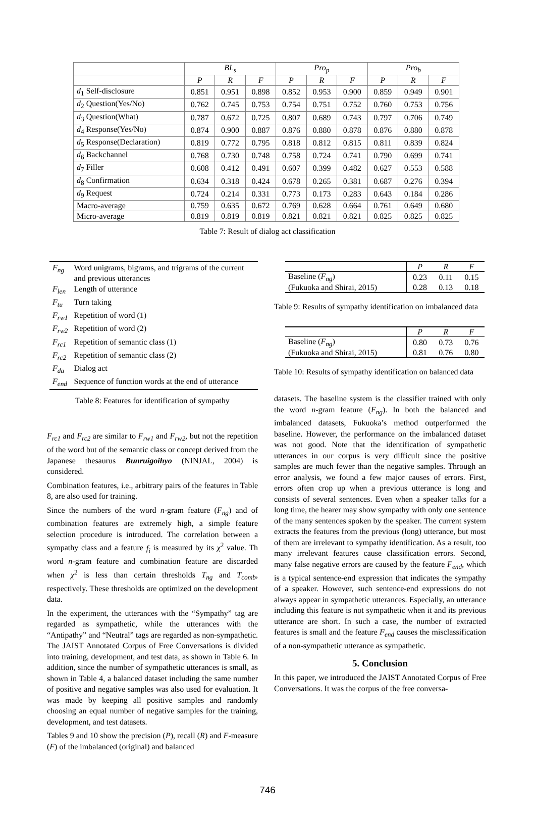| | BL<sub>s</sub> | | | Pro<sub>p</sub> | | | Pro<sub>b</sub> | | |
| --- | --- | --- | --- | --- | --- | --- | --- | --- | --- |
| | P | R | F | P | R | F | P | R | F |
| d<sub>1</sub> Self-disclosure | 0.851 | 0.951 | 0.898 | 0.852 | 0.953 | 0.900 | 0.859 | 0.949 | 0.901 |
| d<sub>2</sub> Question(Yes/No) | 0.762 | 0.745 | 0.753 | 0.754 | 0.751 | 0.752 | 0.760 | 0.753 | 0.756 |
| d<sub>3</sub> Question(What) | 0.787 | 0.672 | 0.725 | 0.807 | 0.689 | 0.743 | 0.797 | 0.706 | 0.749 |
| d<sub>4</sub> Response(Yes/No) | 0.874 | 0.900 | 0.887 | 0.876 | 0.880 | 0.878 | 0.876 | 0.880 | 0.878 |
| d<sub>5</sub> Response(Declaration) | 0.819 | 0.772 | 0.795 | 0.818 | 0.812 | 0.815 | 0.811 | 0.839 | 0.824 |
| d<sub>6</sub> Backchannel | 0.768 | 0.730 | 0.748 | 0.758 | 0.724 | 0.741 | 0.790 | 0.699 | 0.741 |
| d<sub>7</sub> Filler | 0.608 | 0.412 | 0.491 | 0.607 | 0.399 | 0.482 | 0.627 | 0.553 | 0.588 |
| d<sub>8</sub> Confirmation | 0.634 | 0.318 | 0.424 | 0.678 | 0.265 | 0.381 | 0.687 | 0.276 | 0.394 |
| d<sub>9</sub> Request | 0.724 | 0.214 | 0.331 | 0.773 | 0.173 | 0.283 | 0.643 | 0.184 | 0.286 |
| Macro-average | 0.759 | 0.635 | 0.672 | 0.769 | 0.628 | 0.664 | 0.761 | 0.649 | 0.680 |
| Micro-average | 0.819 | 0.819 | 0.819 | 0.821 | 0.821 | 0.821 | 0.825 | 0.825 | 0.825 |
Table 7: Result of dialog act classification
| F<sub>ng</sub> | Word unigrams, bigrams, and trigrams of the current and previous utterances |
| F<sub>len</sub> | Length of utterance |
| F<sub>tu</sub> | Turn taking |
| F<sub>rw1</sub> | Repetition of word (1) |
| F<sub>rw2</sub> | Repetition of word (2) |
| F<sub>rc1</sub> | Repetition of semantic class (1) |
| F<sub>rc2</sub> | Repetition of semantic class (2) |
| F<sub>da</sub> | Dialog act |
| F<sub>end</sub> | Sequence of function words at the end of utterance |
Table 8: Features for identification of sympathy
F<sub>rc1</sub> and F<sub>rc2</sub> are similar to F<sub>rw1</sub> and F<sub>rw2</sub>, but not the repetition of the word but of the semantic class or concept derived from the Japanese thesaurus Bunruigoihyo (NINJAL, 2004) is considered.
Combination features, i.e., arbitrary pairs of the features in Table 8, are also used for training.
Since the numbers of the word n-gram feature (F<sub>ng</sub>) and of combination features are extremely high, a simple feature selection procedure is introduced. The correlation between a sympathy class and a feature f<sub>i</sub> is measured by its χ<sup>2</sup> value. Th word n-gram feature and combination feature are discarded when χ<sup>2</sup> is less than certain thresholds T<sub>ng</sub> and T<sub>comb</sub>, respectively. These thresholds are optimized on the development data.
In the experiment, the utterances with the “Sympathy” tag are regarded as sympathetic, while the utterances with the “Antipathy” and “Neutral” tags are regarded as non-sympathetic. The JAIST Annotated Corpus of Free Conversations is divided into training, development, and test data, as shown in Table 6. In addition, since the number of sympathetic utterances is small, as shown in Table 4, a balanced dataset including the same number of positive and negative samples was also used for evaluation. It was made by keeping all positive samples and randomly choosing an equal number of negative samples for the training, development, and test datasets.
Tables 9 and 10 show the precision (P), recall (R) and F-measure (F) of the imbalanced (original) and balanced
| | P | R | F |
| --- | --- | --- | --- |
| Baseline ( F<sub>ng</sub> ) | 0.23 | 0.11 | 0.15 |
| (Fukuoka and Shirai, 2015) | 0.28 | 0.13 | 0.18 |
Table 9: Results of sympathy identification on imbalanced data
| | P | R | F |
| --- | --- | --- | --- |
| Baseline ( F<sub>ng</sub> ) | 0.80 | 0.73 | 0.76 |
| (Fukuoka and Shirai, 2015) | 0.81 | 0.76 | 0.80 |
Table 10: Results of sympathy identification on balanced data
datasets. The baseline system is the classifier trained with only the word n-gram feature (F<sub>ng</sub>). In both the balanced and imbalanced datasets, Fukuoka’s method outperformed the baseline. However, the performance on the imbalanced dataset was not good. Note that the identification of sympathetic utterances in our corpus is very difficult since the positive samples are much fewer than the negative samples. Through an error analysis, we found a few major causes of errors. First, errors often crop up when a previous utterance is long and consists of several sentences. Even when a speaker talks for a long time, the hearer may show sympathy with only one sentence of the many sentences spoken by the speaker. The current system extracts the features from the previous (long) utterance, but most of them are irrelevant to sympathy identification. As a result, too many irrelevant features cause classification errors. Second, many false negative errors are caused by the feature F<sub>end</sub>, which is a typical sentence-end expression that indicates the sympathy of a speaker. However, such sentence-end expressions do not always appear in sympathetic utterances. Especially, an utterance including this feature is not sympathetic when it and its previous utterance are short. In such a case, the number of extracted features is small and the feature F<sub>end</sub> causes the misclassification of a non-sympathetic utterance as sympathetic.
5. Conclusion
In this paper, we introduced the JAIST Annotated Corpus of Free Conversations. It was the corpus of the free conversa-
746